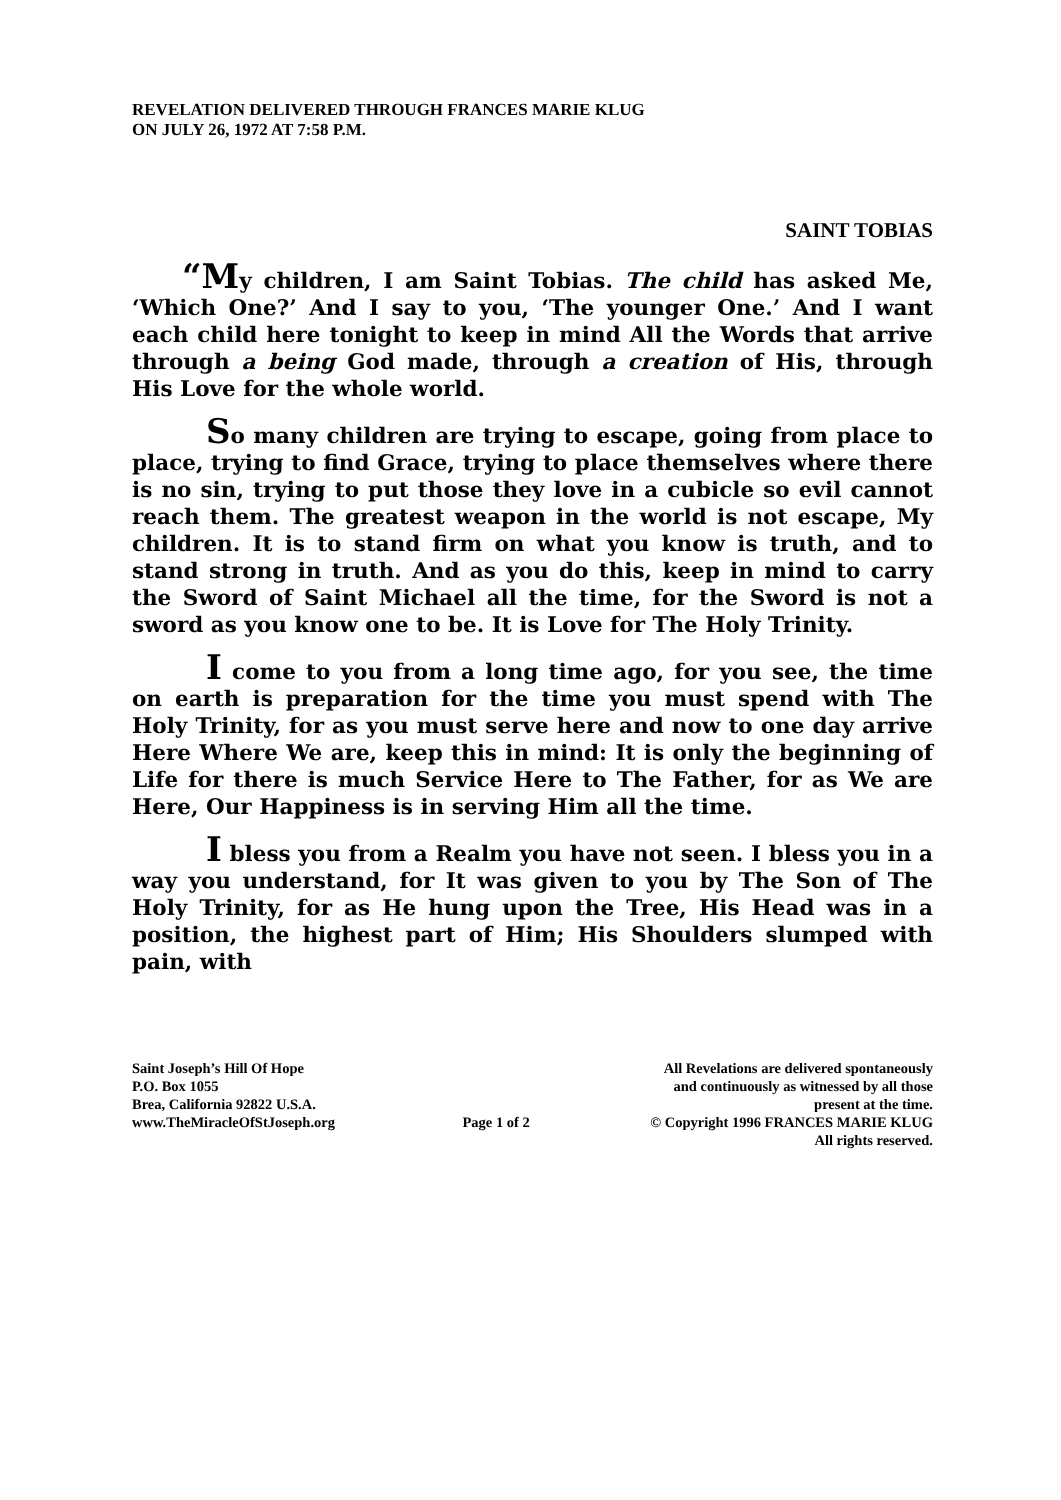REVELATION DELIVERED THROUGH FRANCES MARIE KLUG
ON JULY 26, 1972 AT 7:58 P.M.
SAINT TOBIAS
“My children, I am Saint Tobias. The child has asked Me, ‘Which One?’ And I say to you, ‘The younger One.’ And I want each child here tonight to keep in mind All the Words that arrive through a being God made, through a creation of His, through His Love for the whole world.
So many children are trying to escape, going from place to place, trying to find Grace, trying to place themselves where there is no sin, trying to put those they love in a cubicle so evil cannot reach them. The greatest weapon in the world is not escape, My children. It is to stand firm on what you know is truth, and to stand strong in truth. And as you do this, keep in mind to carry the Sword of Saint Michael all the time, for the Sword is not a sword as you know one to be. It is Love for The Holy Trinity.
I come to you from a long time ago, for you see, the time on earth is preparation for the time you must spend with The Holy Trinity, for as you must serve here and now to one day arrive Here Where We are, keep this in mind: It is only the beginning of Life for there is much Service Here to The Father, for as We are Here, Our Happiness is in serving Him all the time.
I bless you from a Realm you have not seen. I bless you in a way you understand, for It was given to you by The Son of The Holy Trinity, for as He hung upon the Tree, His Head was in a position, the highest part of Him; His Shoulders slumped with pain, with
Saint Joseph’s Hill Of Hope
P.O. Box 1055
Brea, California 92822 U.S.A.
www.TheMiracleOfStJoseph.org
Page 1 of 2
All Revelations are delivered spontaneously
and continuously as witnessed by all those
present at the time.
© Copyright 1996 FRANCES MARIE KLUG
All rights reserved.